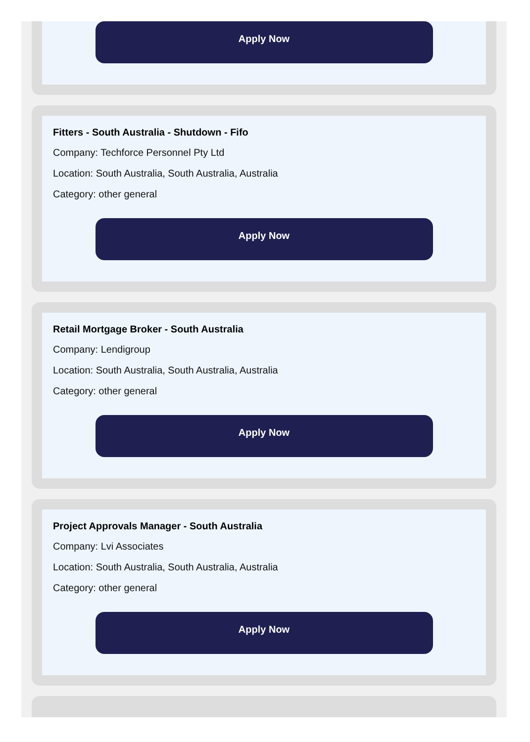Apply Now
Fitters - South Australia - Shutdown - Fifo
Company: Techforce Personnel Pty Ltd
Location: South Australia, South Australia, Australia
Category: other general
Apply Now
Retail Mortgage Broker - South Australia
Company: Lendigroup
Location: South Australia, South Australia, Australia
Category: other general
Apply Now
Project Approvals Manager - South Australia
Company: Lvi Associates
Location: South Australia, South Australia, Australia
Category: other general
Apply Now